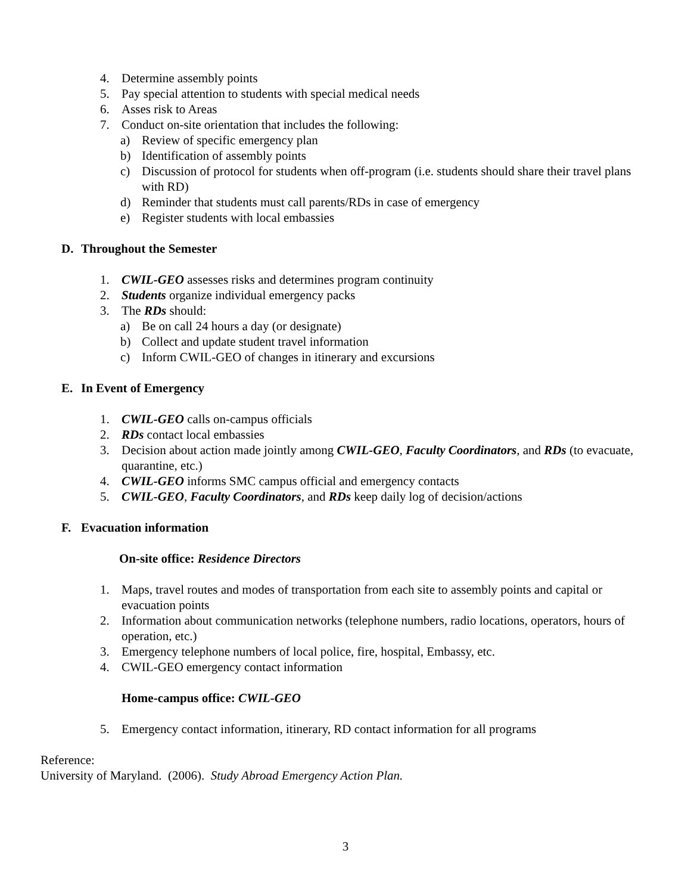4. Determine assembly points
5. Pay special attention to students with special medical needs
6. Asses risk to Areas
7. Conduct on-site orientation that includes the following:
a) Review of specific emergency plan
b) Identification of assembly points
c) Discussion of protocol for students when off-program (i.e. students should share their travel plans with RD)
d) Reminder that students must call parents/RDs in case of emergency
e) Register students with local embassies
D. Throughout the Semester
1. CWIL-GEO assesses risks and determines program continuity
2. Students organize individual emergency packs
3. The RDs should:
a) Be on call 24 hours a day (or designate)
b) Collect and update student travel information
c) Inform CWIL-GEO of changes in itinerary and excursions
E. In Event of Emergency
1. CWIL-GEO calls on-campus officials
2. RDs contact local embassies
3. Decision about action made jointly among CWIL-GEO, Faculty Coordinators, and RDs (to evacuate, quarantine, etc.)
4. CWIL-GEO informs SMC campus official and emergency contacts
5. CWIL-GEO, Faculty Coordinators, and RDs keep daily log of decision/actions
F. Evacuation information
On-site office: Residence Directors
1. Maps, travel routes and modes of transportation from each site to assembly points and capital or evacuation points
2. Information about communication networks (telephone numbers, radio locations, operators, hours of operation, etc.)
3. Emergency telephone numbers of local police, fire, hospital, Embassy, etc.
4. CWIL-GEO emergency contact information
Home-campus office: CWIL-GEO
5. Emergency contact information, itinerary, RD contact information for all programs
Reference:
University of Maryland. (2006). Study Abroad Emergency Action Plan.
3